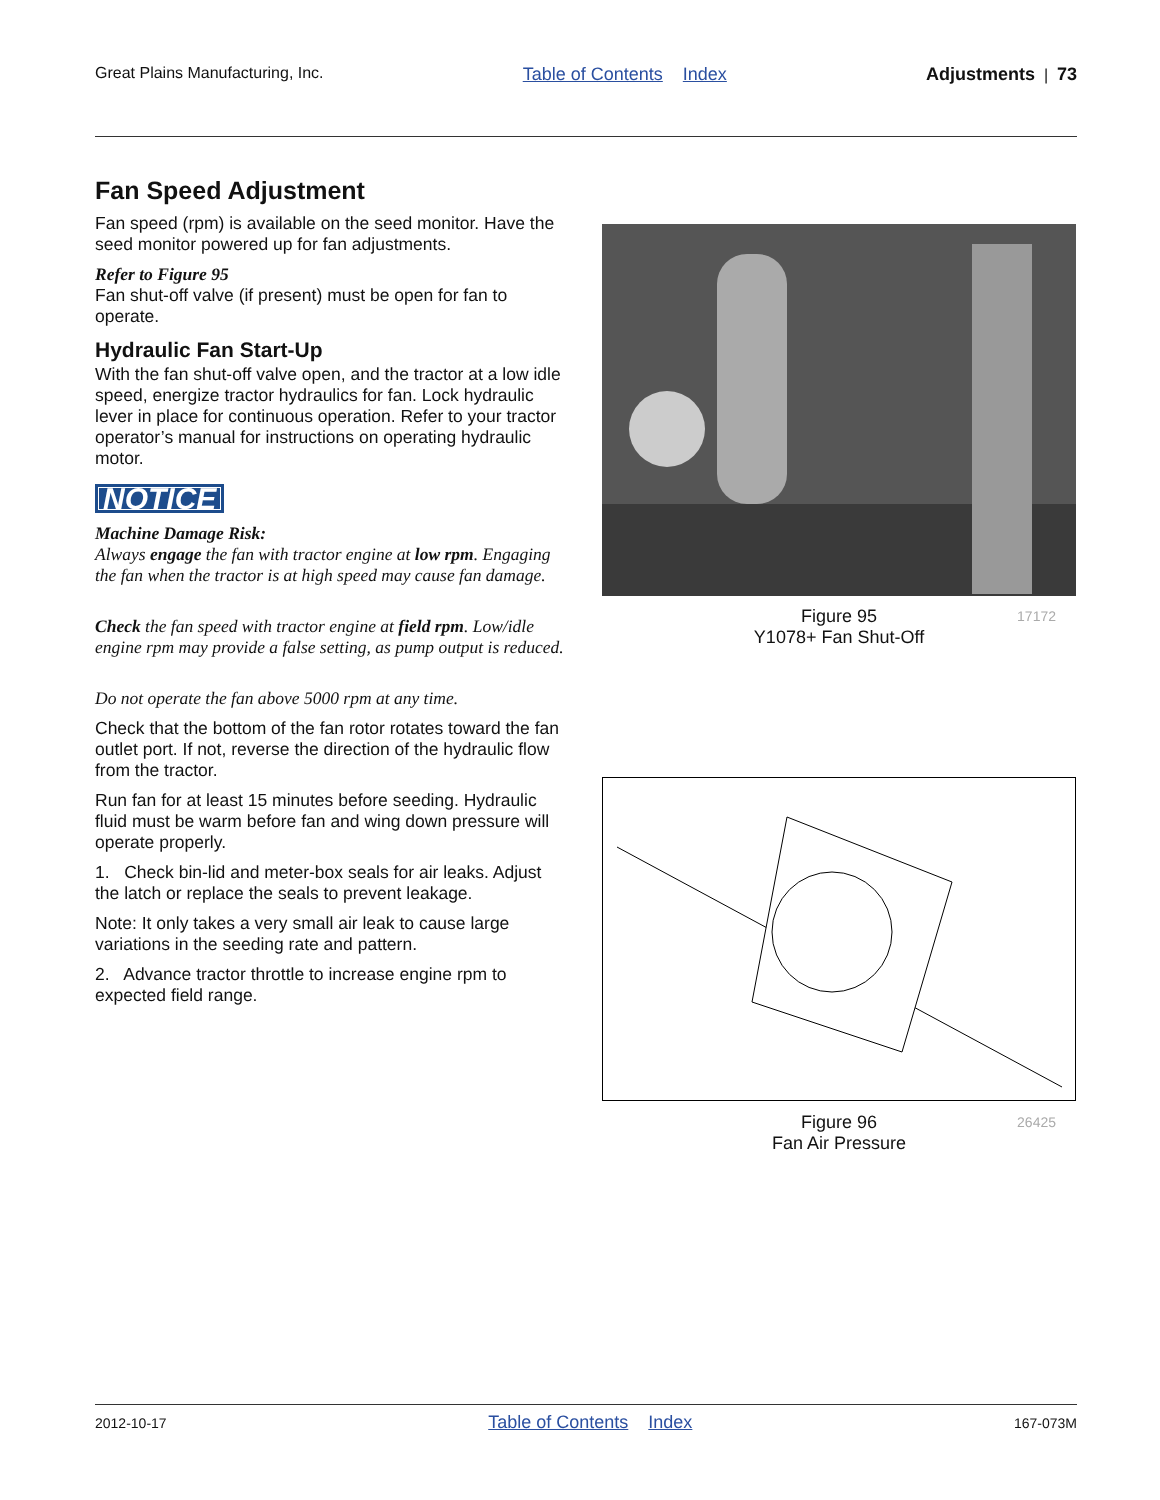Great Plains Manufacturing, Inc. Table of Contents Index Adjustments | 73
Fan Speed Adjustment
Fan speed (rpm) is available on the seed monitor. Have the seed monitor powered up for fan adjustments.
Refer to Figure 95
Fan shut-off valve (if present) must be open for fan to operate.
Hydraulic Fan Start-Up
With the fan shut-off valve open, and the tractor at a low idle speed, energize tractor hydraulics for fan. Lock hydraulic lever in place for continuous operation. Refer to your tractor operator’s manual for instructions on operating hydraulic motor.
NOTICE
Machine Damage Risk:
Always engage the fan with tractor engine at low rpm. Engaging the fan when the tractor is at high speed may cause fan damage.
Check the fan speed with tractor engine at field rpm. Low/idle engine rpm may provide a false setting, as pump output is reduced.
Do not operate the fan above 5000 rpm at any time.
Check that the bottom of the fan rotor rotates toward the fan outlet port. If not, reverse the direction of the hydraulic flow from the tractor.
Run fan for at least 15 minutes before seeding. Hydraulic fluid must be warm before fan and wing down pressure will operate properly.
1. Check bin-lid and meter-box seals for air leaks. Adjust the latch or replace the seals to prevent leakage.
Note: It only takes a very small air leak to cause large variations in the seeding rate and pattern.
2. Advance tractor throttle to increase engine rpm to expected field range.
Figure 95
Y1078+ Fan Shut-Off
17172
Figure 96
Fan Air Pressure
26425
2012-10-17 Table of Contents Index 167-073M